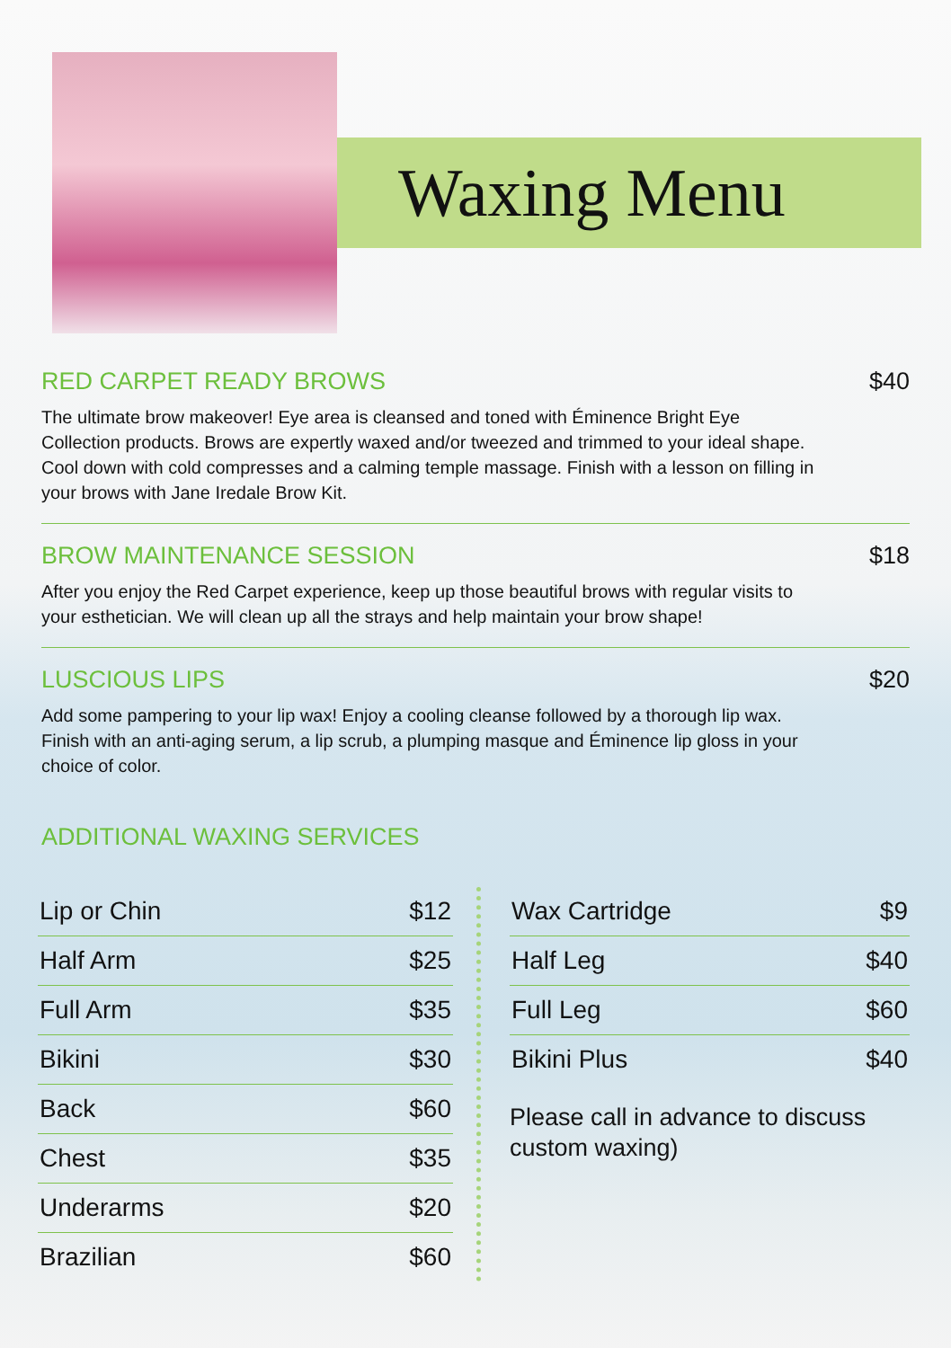Waxing Menu
RED CARPET READY BROWS $40
The ultimate brow makeover! Eye area is cleansed and toned with Éminence Bright Eye Collection products. Brows are expertly waxed and/or tweezed and trimmed to your ideal shape. Cool down with cold compresses and a calming temple massage. Finish with a lesson on filling in your brows with Jane Iredale Brow Kit.
BROW MAINTENANCE SESSION $18
After you enjoy the Red Carpet experience, keep up those beautiful brows with regular visits to your esthetician. We will clean up all the strays and help maintain your brow shape!
LUSCIOUS LIPS $20
Add some pampering to your lip wax! Enjoy a cooling cleanse followed by a thorough lip wax. Finish with an anti-aging serum, a lip scrub, a plumping masque and Éminence lip gloss in your choice of color.
ADDITIONAL WAXING SERVICES
| Lip or Chin | $12 |
| Half Arm | $25 |
| Full Arm | $35 |
| Bikini | $30 |
| Back | $60 |
| Chest | $35 |
| Underarms | $20 |
| Brazilian | $60 |
| Wax Cartridge | $9 |
| Half Leg | $40 |
| Full Leg | $60 |
| Bikini Plus | $40 |
Please call in advance to discuss
custom waxing)